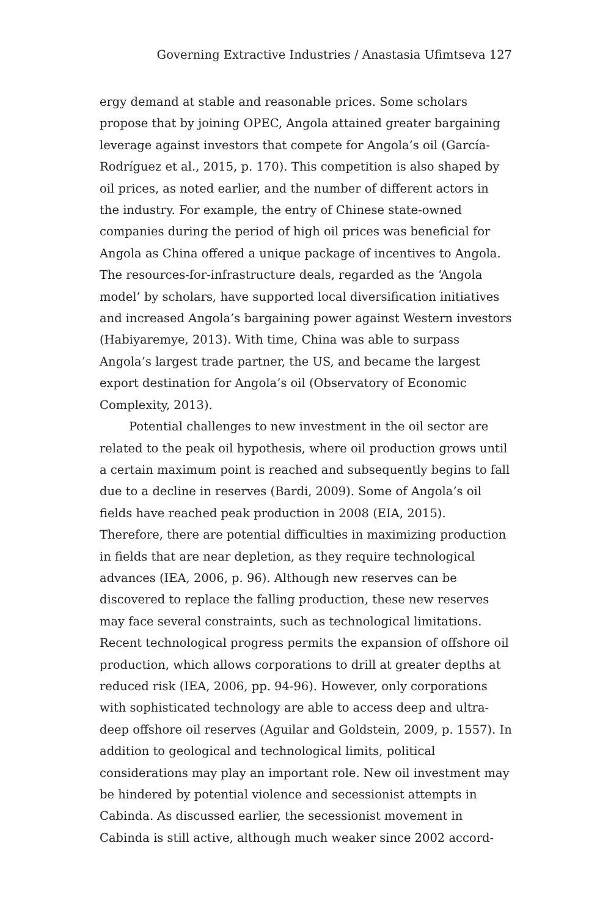Governing Extractive Industries / Anastasia Ufimtseva 127
ergy demand at stable and reasonable prices. Some scholars propose that by joining OPEC, Angola attained greater bargaining leverage against investors that compete for Angola’s oil (García-Rodríguez et al., 2015, p. 170). This competition is also shaped by oil prices, as noted earlier, and the number of different actors in the industry. For example, the entry of Chinese state-owned companies during the period of high oil prices was beneficial for Angola as China offered a unique package of incentives to Angola. The resources-for-infrastructure deals, regarded as the ‘Angola model’ by scholars, have supported local diversification initiatives and increased Angola’s bargaining power against Western investors (Habiyaremye, 2013). With time, China was able to surpass Angola’s largest trade partner, the US, and became the largest export destination for Angola’s oil (Observatory of Economic Complexity, 2013).
Potential challenges to new investment in the oil sector are related to the peak oil hypothesis, where oil production grows until a certain maximum point is reached and subsequently begins to fall due to a decline in reserves (Bardi, 2009). Some of Angola’s oil fields have reached peak production in 2008 (EIA, 2015). Therefore, there are potential difficulties in maximizing production in fields that are near depletion, as they require technological advances (IEA, 2006, p. 96). Although new reserves can be discovered to replace the falling production, these new reserves may face several constraints, such as technological limitations. Recent technological progress permits the expansion of offshore oil production, which allows corporations to drill at greater depths at reduced risk (IEA, 2006, pp. 94-96). However, only corporations with sophisticated technology are able to access deep and ultra-deep offshore oil reserves (Aguilar and Goldstein, 2009, p. 1557). In addition to geological and technological limits, political considerations may play an important role. New oil investment may be hindered by potential violence and secessionist attempts in Cabinda. As discussed earlier, the secessionist movement in Cabinda is still active, although much weaker since 2002 accord-